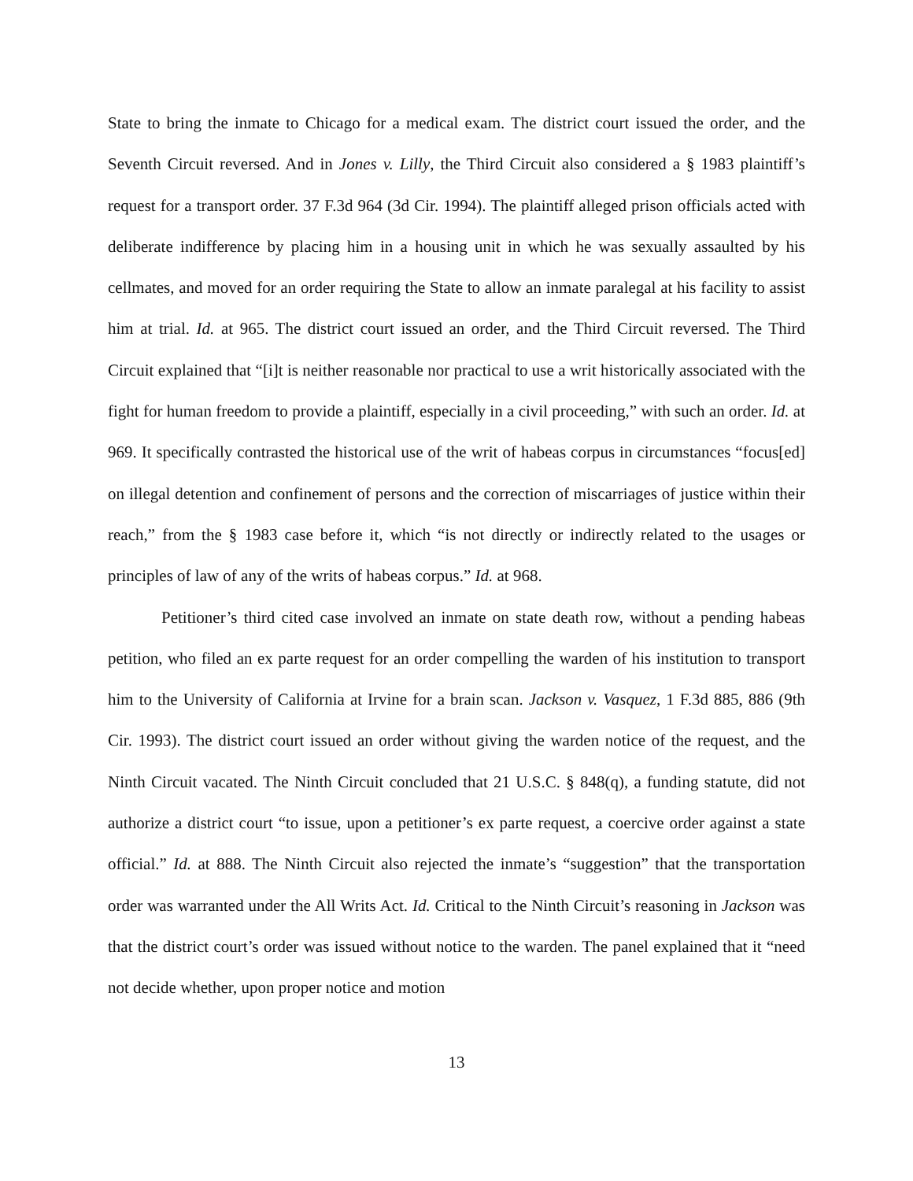State to bring the inmate to Chicago for a medical exam. The district court issued the order, and the Seventh Circuit reversed. And in Jones v. Lilly, the Third Circuit also considered a § 1983 plaintiff’s request for a transport order. 37 F.3d 964 (3d Cir. 1994). The plaintiff alleged prison officials acted with deliberate indifference by placing him in a housing unit in which he was sexually assaulted by his cellmates, and moved for an order requiring the State to allow an inmate paralegal at his facility to assist him at trial. Id. at 965. The district court issued an order, and the Third Circuit reversed. The Third Circuit explained that “[i]t is neither reasonable nor practical to use a writ historically associated with the fight for human freedom to provide a plaintiff, especially in a civil proceeding,” with such an order. Id. at 969. It specifically contrasted the historical use of the writ of habeas corpus in circumstances “focus[ed] on illegal detention and confinement of persons and the correction of miscarriages of justice within their reach,” from the § 1983 case before it, which “is not directly or indirectly related to the usages or principles of law of any of the writs of habeas corpus.” Id. at 968.
Petitioner’s third cited case involved an inmate on state death row, without a pending habeas petition, who filed an ex parte request for an order compelling the warden of his institution to transport him to the University of California at Irvine for a brain scan. Jackson v. Vasquez, 1 F.3d 885, 886 (9th Cir. 1993). The district court issued an order without giving the warden notice of the request, and the Ninth Circuit vacated. The Ninth Circuit concluded that 21 U.S.C. § 848(q), a funding statute, did not authorize a district court “to issue, upon a petitioner’s ex parte request, a coercive order against a state official.” Id. at 888. The Ninth Circuit also rejected the inmate’s “suggestion” that the transportation order was warranted under the All Writs Act. Id. Critical to the Ninth Circuit’s reasoning in Jackson was that the district court’s order was issued without notice to the warden. The panel explained that it “need not decide whether, upon proper notice and motion
13